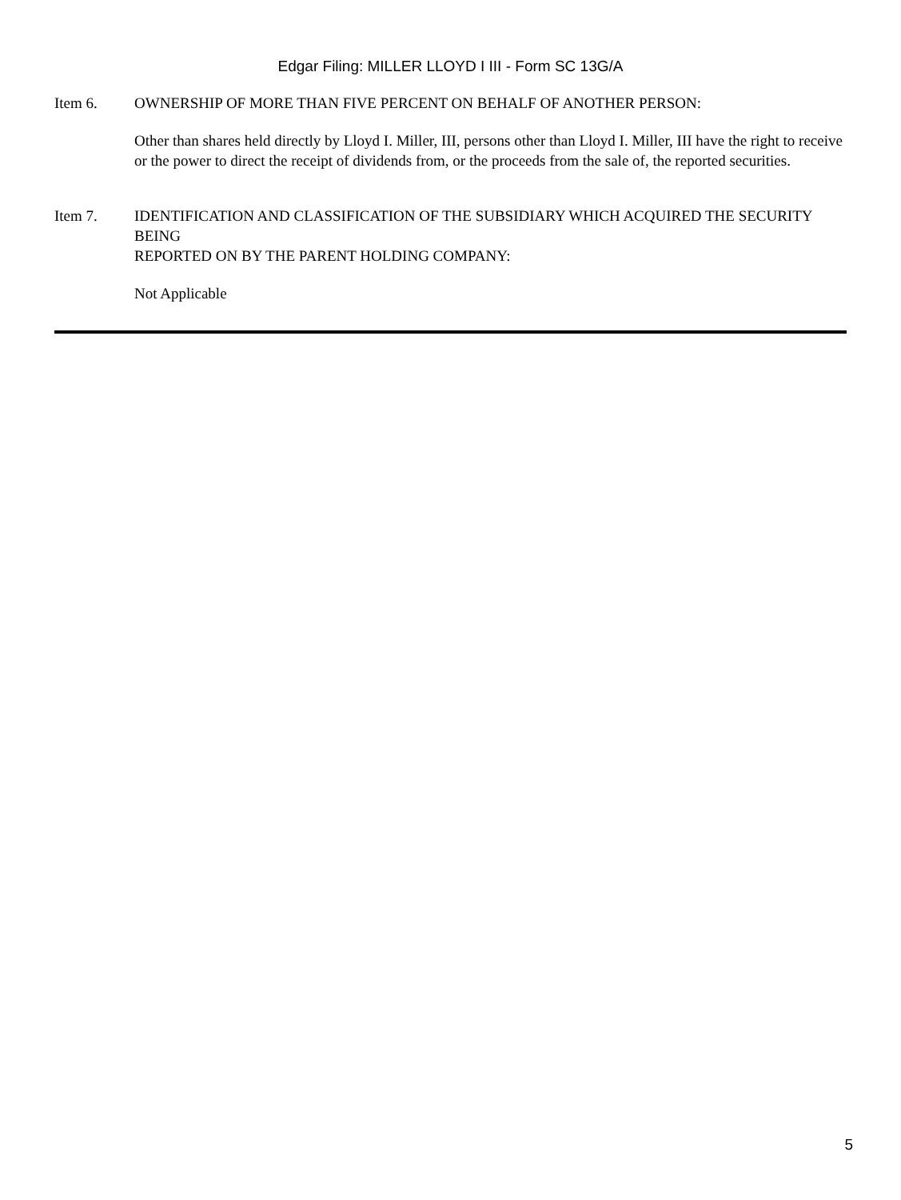Edgar Filing: MILLER LLOYD I III - Form SC 13G/A
Item 6. OWNERSHIP OF MORE THAN FIVE PERCENT ON BEHALF OF ANOTHER PERSON:
Other than shares held directly by Lloyd I. Miller, III, persons other than Lloyd I. Miller, III have the right to receive or the power to direct the receipt of dividends from, or the proceeds from the sale of, the reported securities.
Item 7. IDENTIFICATION AND CLASSIFICATION OF THE SUBSIDIARY WHICH ACQUIRED THE SECURITY BEING
REPORTED ON BY THE PARENT HOLDING COMPANY:
Not Applicable
5